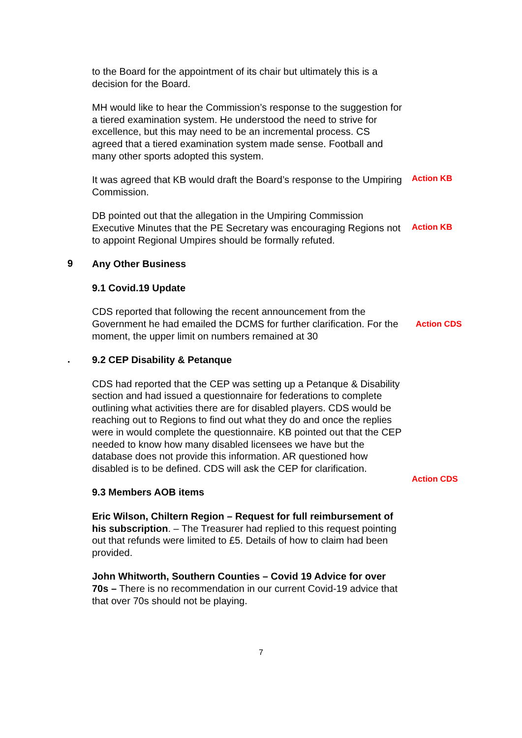to the Board for the appointment of its chair but ultimately this is a decision for the Board.
MH would like to hear the Commission’s response to the suggestion for a tiered examination system. He understood the need to strive for excellence, but this may need to be an incremental process. CS agreed that a tiered examination system made sense. Football and many other sports adopted this system.
It was agreed that KB would draft the Board’s response to the Umpiring Commission.
Action KB
DB pointed out that the allegation in the Umpiring Commission Executive Minutes that the PE Secretary was encouraging Regions not to appoint Regional Umpires should be formally refuted.
Action KB
9
Any Other Business
9.1 Covid.19 Update
CDS reported that following the recent announcement from the Government he had emailed the DCMS for further clarification. For the moment, the upper limit on numbers remained at 30
Action CDS
.
9.2 CEP Disability & Petanque
CDS had reported that the CEP was setting up a Petanque & Disability section and had issued a questionnaire for federations to complete outlining what activities there are for disabled players. CDS would be reaching out to Regions to find out what they do and once the replies were in would complete the questionnaire. KB pointed out that the CEP needed to know how many disabled licensees we have but the database does not provide this information. AR questioned how disabled is to be defined. CDS will ask the CEP for clarification.
Action CDS
9.3 Members AOB items
Eric Wilson, Chiltern Region – Request for full reimbursement of his subscription. – The Treasurer had replied to this request pointing out that refunds were limited to £5. Details of how to claim had been provided.
John Whitworth, Southern Counties – Covid 19 Advice for over 70s – There is no recommendation in our current Covid-19 advice that that over 70s should not be playing.
7